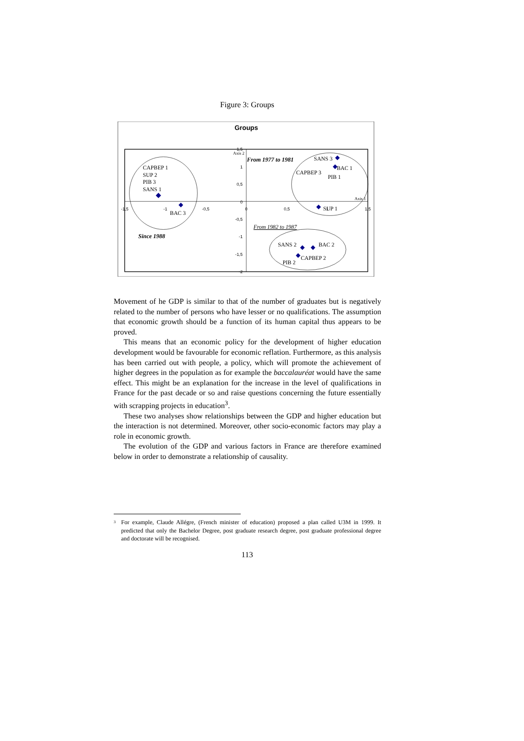Figure 3: Groups
Groups
1,5
1
0,5
0
-0,5
-1
-1,5
-2
-1,5
-1
-0,5
0
0,5
1
1,5
Axis 2
Axis 1
CAPBEP 1
SUP 2
PIB 3
SANS 1
BAC 3
SANS 3
BAC 1
CAPBEP 3
PIB 1
SUP 1
SANS 2
BAC 2
CAPBEP 2
PIB 2
From 1977 to 1981
From 1982 to 1987
Since 1988
Movement of he GDP is similar to that of the number of graduates but is negatively related to the number of persons who have lesser or no qualifications. The assumption that economic growth should be a function of its human capital thus appears to be proved.
This means that an economic policy for the development of higher education development would be favourable for economic reflation. Furthermore, as this analysis has been carried out with people, a policy, which will promote the achievement of higher degrees in the population as for example the baccalauréat would have the same effect. This might be an explanation for the increase in the level of qualifications in France for the past decade or so and raise questions concerning the future essentially with scrapping projects in education<sup>3</sup>.
These two analyses show relationships between the GDP and higher education but the interaction is not determined. Moreover, other socio-economic factors may play a role in economic growth.
The evolution of the GDP and various factors in France are therefore examined below in order to demonstrate a relationship of causality.
<sup>3</sup> For example, Claude Allégre, (French minister of education) proposed a plan called U3M in 1999. It predicted that only the Bachelor Degree, post graduate research degree, post graduate professional degree and doctorate will be recognised.
113